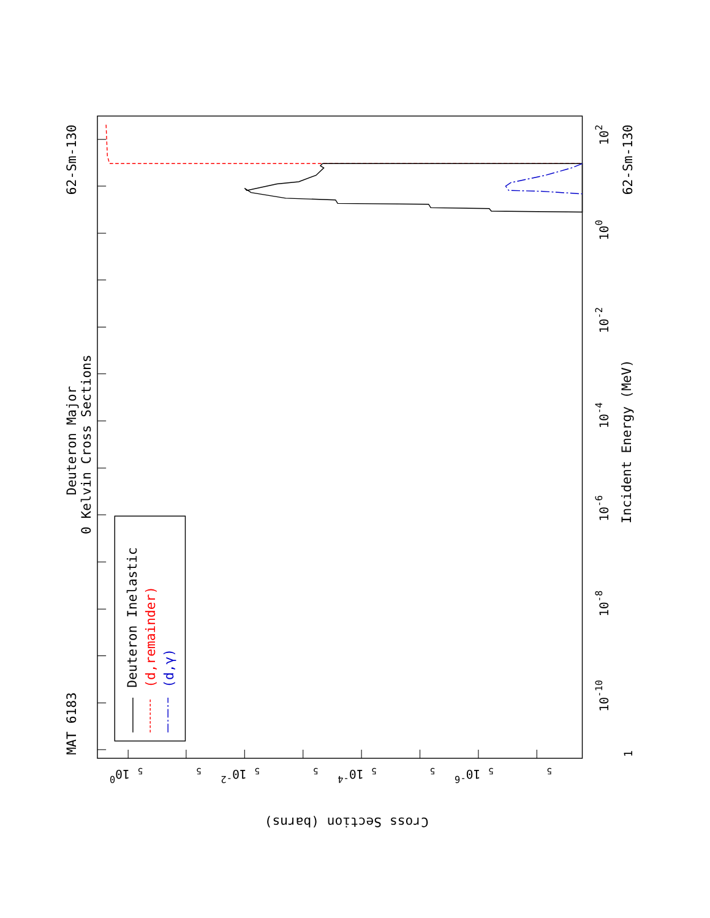MAT 6183
62-Sm-130
Deuteron Major
0 Kelvin Cross Sections
Deuteron Inelastic
(d,remainder)
(d,γ)
Incident Energy (MeV)
62-Sm-130
1
10-10
10-8
10-6
10-4
10-2
100
102
100
10-2
10-4
10-6
5
5
5
5
5
5
5
5
Cross Section (barns)